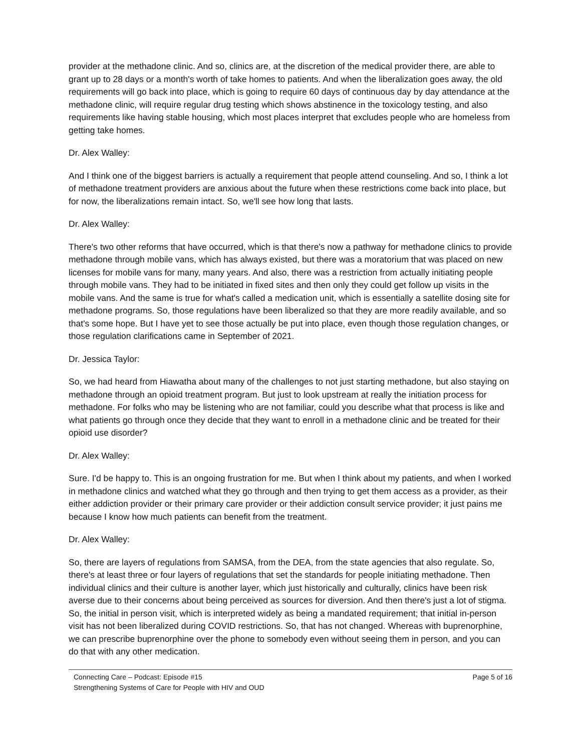provider at the methadone clinic. And so, clinics are, at the discretion of the medical provider there, are able to grant up to 28 days or a month's worth of take homes to patients. And when the liberalization goes away, the old requirements will go back into place, which is going to require 60 days of continuous day by day attendance at the methadone clinic, will require regular drug testing which shows abstinence in the toxicology testing, and also requirements like having stable housing, which most places interpret that excludes people who are homeless from getting take homes.
Dr. Alex Walley:
And I think one of the biggest barriers is actually a requirement that people attend counseling. And so, I think a lot of methadone treatment providers are anxious about the future when these restrictions come back into place, but for now, the liberalizations remain intact. So, we'll see how long that lasts.
Dr. Alex Walley:
There's two other reforms that have occurred, which is that there's now a pathway for methadone clinics to provide methadone through mobile vans, which has always existed, but there was a moratorium that was placed on new licenses for mobile vans for many, many years. And also, there was a restriction from actually initiating people through mobile vans. They had to be initiated in fixed sites and then only they could get follow up visits in the mobile vans. And the same is true for what's called a medication unit, which is essentially a satellite dosing site for methadone programs. So, those regulations have been liberalized so that they are more readily available, and so that's some hope. But I have yet to see those actually be put into place, even though those regulation changes, or those regulation clarifications came in September of 2021.
Dr. Jessica Taylor:
So, we had heard from Hiawatha about many of the challenges to not just starting methadone, but also staying on methadone through an opioid treatment program. But just to look upstream at really the initiation process for methadone. For folks who may be listening who are not familiar, could you describe what that process is like and what patients go through once they decide that they want to enroll in a methadone clinic and be treated for their opioid use disorder?
Dr. Alex Walley:
Sure. I'd be happy to. This is an ongoing frustration for me. But when I think about my patients, and when I worked in methadone clinics and watched what they go through and then trying to get them access as a provider, as their either addiction provider or their primary care provider or their addiction consult service provider; it just pains me because I know how much patients can benefit from the treatment.
Dr. Alex Walley:
So, there are layers of regulations from SAMSA, from the DEA, from the state agencies that also regulate. So, there's at least three or four layers of regulations that set the standards for people initiating methadone. Then individual clinics and their culture is another layer, which just historically and culturally, clinics have been risk averse due to their concerns about being perceived as sources for diversion. And then there's just a lot of stigma. So, the initial in person visit, which is interpreted widely as being a mandated requirement; that initial in-person visit has not been liberalized during COVID restrictions. So, that has not changed. Whereas with buprenorphine, we can prescribe buprenorphine over the phone to somebody even without seeing them in person, and you can do that with any other medication.
Connecting Care – Podcast: Episode #15
Strengthening Systems of Care for People with HIV and OUD
Page 5 of 16